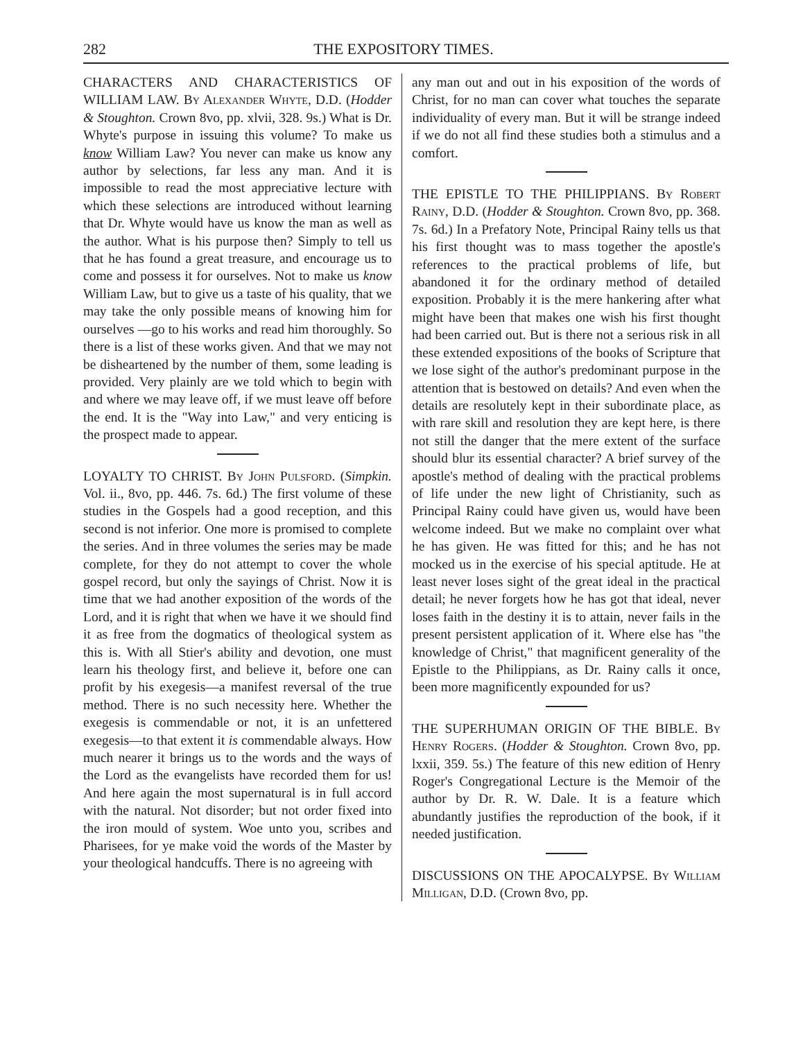282 THE EXPOSITORY TIMES.
CHARACTERS AND CHARACTERISTICS OF WILLIAM LAW. By Alexander Whyte, D.D. (Hodder & Stoughton. Crown 8vo, pp. xlvii, 328. 9s.) What is Dr. Whyte's purpose in issuing this volume? To make us know William Law? You never can make us know any author by selections, far less any man. And it is impossible to read the most appreciative lecture with which these selections are introduced without learning that Dr. Whyte would have us know the man as well as the author. What is his purpose then? Simply to tell us that he has found a great treasure, and encourage us to come and possess it for ourselves. Not to make us know William Law, but to give us a taste of his quality, that we may take the only possible means of knowing him for ourselves —go to his works and read him thoroughly. So there is a list of these works given. And that we may not be disheartened by the number of them, some leading is provided. Very plainly are we told which to begin with and where we may leave off, if we must leave off before the end. It is the "Way into Law," and very enticing is the prospect made to appear.
LOYALTY TO CHRIST. By John Pulsford. (Simpkin. Vol. ii., 8vo, pp. 446. 7s. 6d.) The first volume of these studies in the Gospels had a good reception, and this second is not inferior. One more is promised to complete the series. And in three volumes the series may be made complete, for they do not attempt to cover the whole gospel record, but only the sayings of Christ. Now it is time that we had another exposition of the words of the Lord, and it is right that when we have it we should find it as free from the dogmatics of theological system as this is. With all Stier's ability and devotion, one must learn his theology first, and believe it, before one can profit by his exegesis—a manifest reversal of the true method. There is no such necessity here. Whether the exegesis is commendable or not, it is an unfettered exegesis—to that extent it is commendable always. How much nearer it brings us to the words and the ways of the Lord as the evangelists have recorded them for us! And here again the most supernatural is in full accord with the natural. Not disorder; but not order fixed into the iron mould of system. Woe unto you, scribes and Pharisees, for ye make void the words of the Master by your theological handcuffs. There is no agreeing with
any man out and out in his exposition of the words of Christ, for no man can cover what touches the separate individuality of every man. But it will be strange indeed if we do not all find these studies both a stimulus and a comfort.
THE EPISTLE TO THE PHILIPPIANS. By Robert Rainy, D.D. (Hodder & Stoughton. Crown 8vo, pp. 368. 7s. 6d.) In a Prefatory Note, Principal Rainy tells us that his first thought was to mass together the apostle's references to the practical problems of life, but abandoned it for the ordinary method of detailed exposition. Probably it is the mere hankering after what might have been that makes one wish his first thought had been carried out. But is there not a serious risk in all these extended expositions of the books of Scripture that we lose sight of the author's predominant purpose in the attention that is bestowed on details? And even when the details are resolutely kept in their subordinate place, as with rare skill and resolution they are kept here, is there not still the danger that the mere extent of the surface should blur its essential character? A brief survey of the apostle's method of dealing with the practical problems of life under the new light of Christianity, such as Principal Rainy could have given us, would have been welcome indeed. But we make no complaint over what he has given. He was fitted for this; and he has not mocked us in the exercise of his special aptitude. He at least never loses sight of the great ideal in the practical detail; he never forgets how he has got that ideal, never loses faith in the destiny it is to attain, never fails in the present persistent application of it. Where else has "the knowledge of Christ," that magnificent generality of the Epistle to the Philippians, as Dr. Rainy calls it once, been more magnificently expounded for us?
THE SUPERHUMAN ORIGIN OF THE BIBLE. By Henry Rogers. (Hodder & Stoughton. Crown 8vo, pp. lxxii, 359. 5s.) The feature of this new edition of Henry Roger's Congregational Lecture is the Memoir of the author by Dr. R. W. Dale. It is a feature which abundantly justifies the reproduction of the book, if it needed justification.
DISCUSSIONS ON THE APOCALYPSE. By William Milligan, D.D. (Crown 8vo, pp.